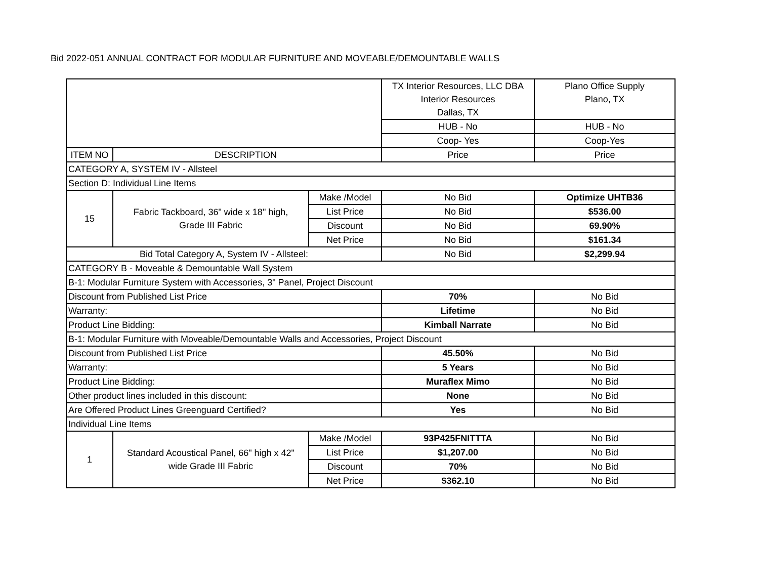Bid 2022-051 ANNUAL CONTRACT FOR MODULAR FURNITURE AND MOVEABLE/DEMOUNTABLE WALLS
| | | | TX Interior Resources, LLC DBA Interior Resources Dallas, TX | Plano Office Supply Plano, TX |
| | | | HUB - No | HUB - No |
| | | | Coop- Yes | Coop-Yes |
| ITEM NO | DESCRIPTION | | Price | Price |
| CATEGORY A, SYSTEM IV - Allsteel | | | | |
| Section D: Individual Line Items | | | | |
| 15 | Fabric Tackboard, 36" wide x 18" high, Grade III Fabric | Make /Model | No Bid | Optimize UHTB36 |
| | | List Price | No Bid | $536.00 |
| | | Discount | No Bid | 69.90% |
| | | Net Price | No Bid | $161.34 |
| Bid Total Category A, System IV - Allsteel: | | | No Bid | $2,299.94 |
| CATEGORY B - Moveable & Demountable Wall System | | | | |
| B-1: Modular Furniture System with Accessories, 3" Panel, Project Discount | | | | |
| Discount from Published List Price | | | 70% | No Bid |
| Warranty: | | | Lifetime | No Bid |
| Product Line Bidding: | | | Kimball Narrate | No Bid |
| B-1: Modular Furniture with Moveable/Demountable Walls and Accessories, Project Discount | | | | |
| Discount from Published List Price | | | 45.50% | No Bid |
| Warranty: | | | 5 Years | No Bid |
| Product Line Bidding: | | | Muraflex Mimo | No Bid |
| Other product lines included in this discount: | | | None | No Bid |
| Are Offered Product Lines Greenguard Certified? | | | Yes | No Bid |
| Individual Line Items | | | | |
| 1 | Standard Acoustical Panel, 66" high x 42" wide Grade III Fabric | Make /Model | 93P425FNITTTA | No Bid |
| | | List Price | $1,207.00 | No Bid |
| | | Discount | 70% | No Bid |
| | | Net Price | $362.10 | No Bid |